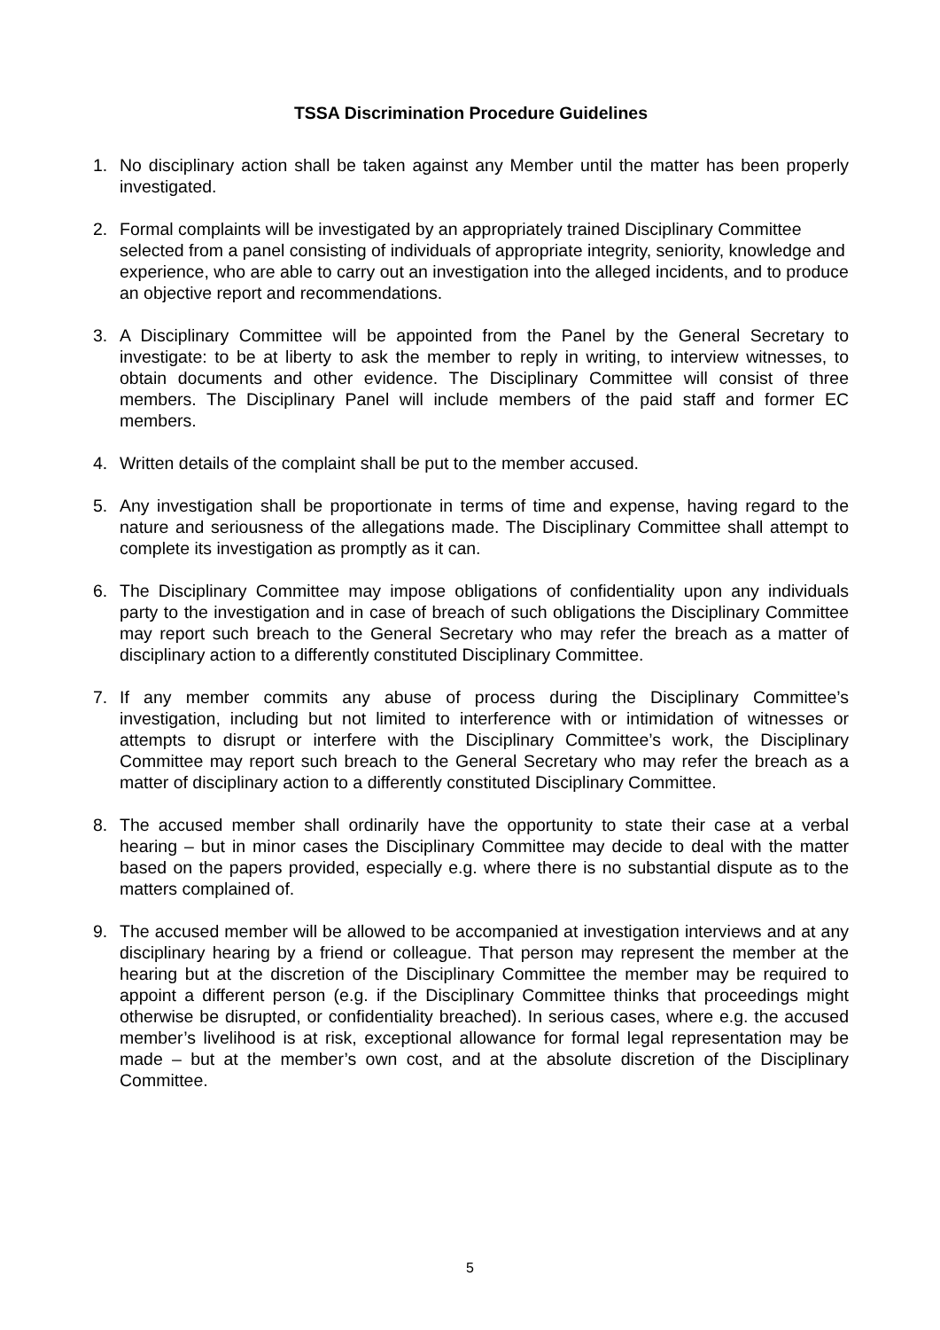TSSA Discrimination Procedure Guidelines
1. No disciplinary action shall be taken against any Member until the matter has been properly investigated.
2. Formal complaints will be investigated by an appropriately trained Disciplinary Committee selected from a panel consisting of individuals of appropriate integrity, seniority, knowledge and experience, who are able to carry out an investigation into the alleged incidents, and to produce an objective report and recommendations.
3. A Disciplinary Committee will be appointed from the Panel by the General Secretary to investigate: to be at liberty to ask the member to reply in writing, to interview witnesses, to obtain documents and other evidence. The Disciplinary Committee will consist of three members. The Disciplinary Panel will include members of the paid staff and former EC members.
4. Written details of the complaint shall be put to the member accused.
5. Any investigation shall be proportionate in terms of time and expense, having regard to the nature and seriousness of the allegations made. The Disciplinary Committee shall attempt to complete its investigation as promptly as it can.
6. The Disciplinary Committee may impose obligations of confidentiality upon any individuals party to the investigation and in case of breach of such obligations the Disciplinary Committee may report such breach to the General Secretary who may refer the breach as a matter of disciplinary action to a differently constituted Disciplinary Committee.
7. If any member commits any abuse of process during the Disciplinary Committee’s investigation, including but not limited to interference with or intimidation of witnesses or attempts to disrupt or interfere with the Disciplinary Committee’s work, the Disciplinary Committee may report such breach to the General Secretary who may refer the breach as a matter of disciplinary action to a differently constituted Disciplinary Committee.
8. The accused member shall ordinarily have the opportunity to state their case at a verbal hearing – but in minor cases the Disciplinary Committee may decide to deal with the matter based on the papers provided, especially e.g. where there is no substantial dispute as to the matters complained of.
9. The accused member will be allowed to be accompanied at investigation interviews and at any disciplinary hearing by a friend or colleague. That person may represent the member at the hearing but at the discretion of the Disciplinary Committee the member may be required to appoint a different person (e.g. if the Disciplinary Committee thinks that proceedings might otherwise be disrupted, or confidentiality breached). In serious cases, where e.g. the accused member’s livelihood is at risk, exceptional allowance for formal legal representation may be made – but at the member’s own cost, and at the absolute discretion of the Disciplinary Committee.
5